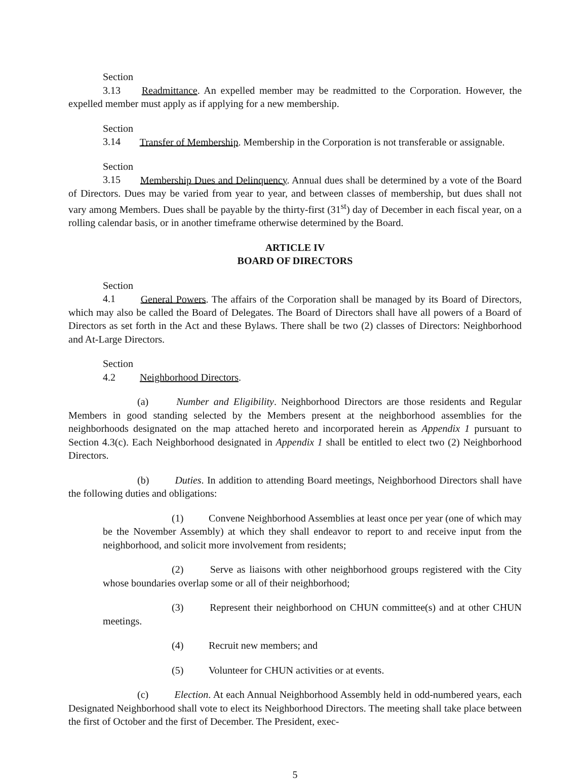Section 3.13 Readmittance. An expelled member may be readmitted to the Corporation. However, the expelled member must apply as if applying for a new membership.
Section 3.14 Transfer of Membership. Membership in the Corporation is not transferable or assignable.
Section 3.15 Membership Dues and Delinquency. Annual dues shall be determined by a vote of the Board of Directors. Dues may be varied from year to year, and between classes of membership, but dues shall not vary among Members. Dues shall be payable by the thirty-first (31<sup>st</sup>) day of December in each fiscal year, on a rolling calendar basis, or in another timeframe otherwise determined by the Board.
ARTICLE IV
BOARD OF DIRECTORS
Section 4.1 General Powers. The affairs of the Corporation shall be managed by its Board of Directors, which may also be called the Board of Delegates. The Board of Directors shall have all powers of a Board of Directors as set forth in the Act and these Bylaws. There shall be two (2) classes of Directors: Neighborhood and At-Large Directors.
Section 4.2 Neighborhood Directors.
(a) Number and Eligibility. Neighborhood Directors are those residents and Regular Members in good standing selected by the Members present at the neighborhood assemblies for the neighborhoods designated on the map attached hereto and incorporated herein as Appendix 1 pursuant to Section 4.3(c). Each Neighborhood designated in Appendix 1 shall be entitled to elect two (2) Neighborhood Directors.
(b) Duties. In addition to attending Board meetings, Neighborhood Directors shall have the following duties and obligations:
(1) Convene Neighborhood Assemblies at least once per year (one of which may be the November Assembly) at which they shall endeavor to report to and receive input from the neighborhood, and solicit more involvement from residents;
(2) Serve as liaisons with other neighborhood groups registered with the City whose boundaries overlap some or all of their neighborhood;
(3) Represent their neighborhood on CHUN committee(s) and at other CHUN meetings.
(4) Recruit new members; and
(5) Volunteer for CHUN activities or at events.
(c) Election. At each Annual Neighborhood Assembly held in odd-numbered years, each Designated Neighborhood shall vote to elect its Neighborhood Directors. The meeting shall take place between the first of October and the first of December. The President, exec-
5